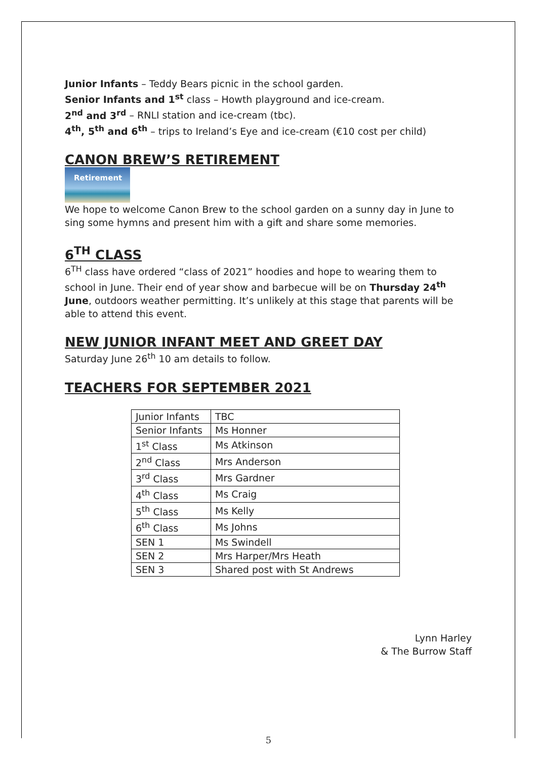Junior Infants – Teddy Bears picnic in the school garden.
Senior Infants and 1<sup>st</sup> class – Howth playground and ice-cream.
2<sup>nd</sup> and 3<sup>rd</sup> – RNLI station and ice-cream (tbc).
4<sup>th</sup>, 5<sup>th</sup> and 6<sup>th</sup> – trips to Ireland’s Eye and ice-cream (€10 cost per child)
CANON BREW’S RETIREMENT
Retirement
We hope to welcome Canon Brew to the school garden on a sunny day in June to sing some hymns and present him with a gift and share some memories.
6<sup>TH</sup> CLASS
6<sup>TH</sup> class have ordered “class of 2021” hoodies and hope to wearing them to school in June. Their end of year show and barbecue will be on Thursday 24<sup>th</sup> June, outdoors weather permitting. It’s unlikely at this stage that parents will be able to attend this event.
NEW JUNIOR INFANT MEET AND GREET DAY
Saturday June 26<sup>th</sup> 10 am details to follow.
TEACHERS FOR SEPTEMBER 2021
| Junior Infants | TBC |
| Senior Infants | Ms Honner |
| 1<sup>st</sup> Class | Ms Atkinson |
| 2<sup>nd</sup> Class | Mrs Anderson |
| 3<sup>rd</sup> Class | Mrs Gardner |
| 4<sup>th</sup> Class | Ms Craig |
| 5<sup>th</sup> Class | Ms Kelly |
| 6<sup>th</sup> Class | Ms Johns |
| SEN 1 | Ms Swindell |
| SEN 2 | Mrs Harper/Mrs Heath |
| SEN 3 | Shared post with St Andrews |
Lynn Harley
& The Burrow Staff
5